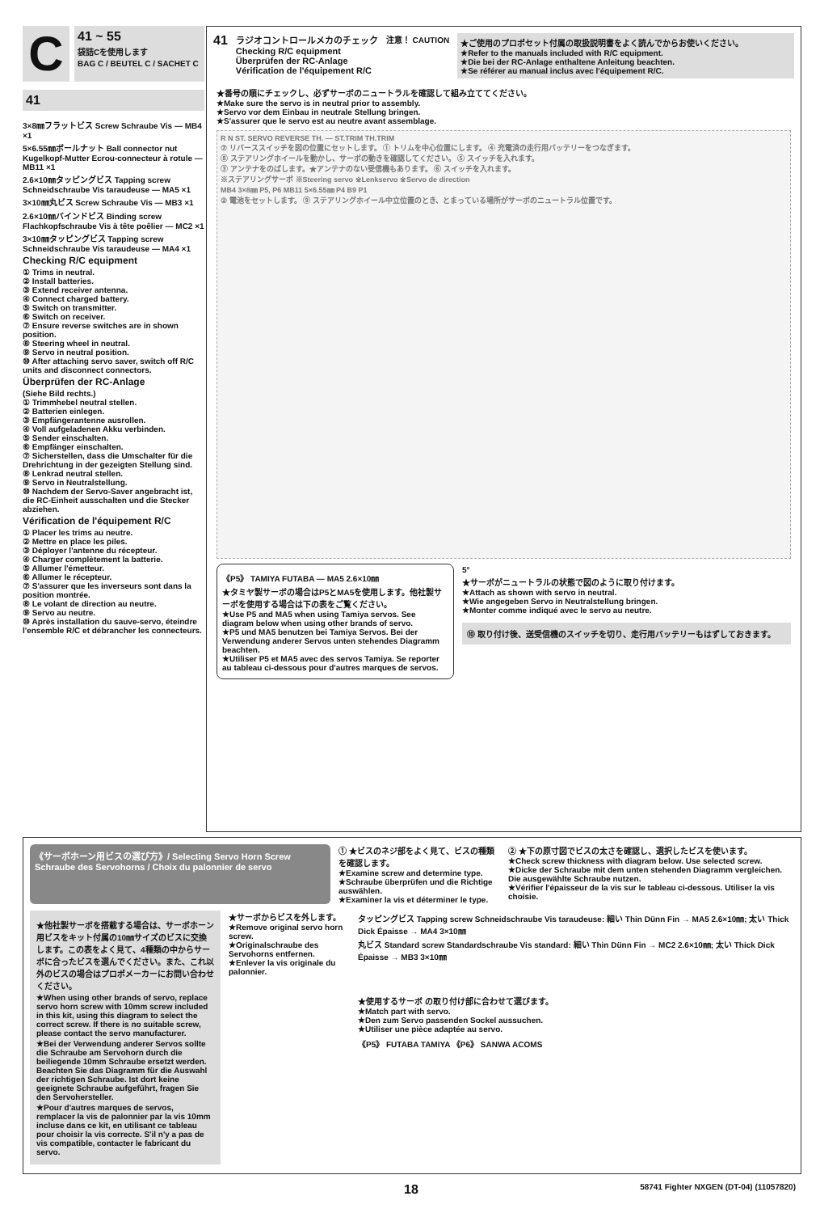C
41 ~ 55
袋詰Cを使用します
BAG C / BEUTEL C / SACHET C
41
3×8㎜フラットビス Screw Schraube Vis — MB4 ×1
5×6.55㎜ボールナット Ball connector nut Kugelkopf-Mutter Ecrou-connecteur à rotule — MB11 ×1
2.6×10㎜タッピングビス Tapping screw Schneidschraube Vis taraudeuse — MA5 ×1
3×10㎜丸ビス Screw Schraube Vis — MB3 ×1
2.6×10㎜バインドビス Binding screw Flachkopfschraube Vis à tête poêlier — MC2 ×1
3×10㎜タッピングビス Tapping screw Schneidschraube Vis taraudeuse — MA4 ×1
Checking R/C equipment
① Trims in neutral.
② Install batteries.
③ Extend receiver antenna.
④ Connect charged battery.
⑤ Switch on transmitter.
⑥ Switch on receiver.
⑦ Ensure reverse switches are in shown position.
⑧ Steering wheel in neutral.
⑨ Servo in neutral position.
⑩ After attaching servo saver, switch off R/C units and disconnect connectors.
Überprüfen der RC-Anlage
(Siehe Bild rechts.)
① Trimmhebel neutral stellen.
② Batterien einlegen.
③ Empfängerantenne ausrollen.
④ Voll aufgeladenen Akku verbinden.
⑤ Sender einschalten.
⑥ Empfänger einschalten.
⑦ Sicherstellen, dass die Umschalter für die Drehrichtung in der gezeigten Stellung sind.
⑧ Lenkrad neutral stellen.
⑨ Servo in Neutralstellung.
⑩ Nachdem der Servo-Saver angebracht ist, die RC-Einheit ausschalten und die Stecker abziehen.
Vérification de l'équipement R/C
① Placer les trims au neutre.
② Mettre en place les piles.
③ Déployer l'antenne du récepteur.
④ Charger complètement la batterie.
⑤ Allumer l'émetteur.
⑥ Allumer le récepteur.
⑦ S'assurer que les inverseurs sont dans la position montrée.
⑧ Le volant de direction au neutre.
⑨ Servo au neutre.
⑩ Après installation du sauve-servo, éteindre l'ensemble R/C et débrancher les connecteurs.
41
ラジオコントロールメカのチェック
Checking R/C equipment
Überprüfen der RC-Anlage
Vérification de l'équipement R/C
注意！ CAUTION
★ご使用のプロポセット付属の取扱説明書をよく読んでからお使いください。
★Refer to the manuals included with R/C equipment.
★Die bei der RC-Anlage enthaltene Anleitung beachten.
★Se référer au manual inclus avec l'équipement R/C.
★番号の順にチェックし、必ずサーボのニュートラルを確認して組み立ててください。
★Make sure the servo is in neutral prior to assembly.
★Servo vor dem Einbau in neutrale Stellung bringen.
★S'assurer que le servo est au neutre avant assemblage.
R N ST. SERVO REVERSE TH. — ST.TRIM TH.TRIM
⑦ リバーススイッチを図の位置にセットします。 ① トリムを中心位置にします。 ④ 充電済の走行用バッテリーをつなぎます。
⑧ ステアリングホイールを動かし、サーボの動きを確認してください。 ⑤ スイッチを入れます。
③ アンテナをのばします。★アンテナのない受信機もあります。 ⑥ スイッチを入れます。
※ステアリングサーボ ※Steering servo ※Lenkservo ※Servo de direction
MB4 3×8㎜ P5, P6 MB11 5×6.55㎜ P4 B9 P1
② 電池をセットします。 ⑨ ステアリングホイール中立位置のとき、とまっている場所がサーボのニュートラル位置です。
《P5》 TAMIYA FUTABA — MA5 2.6×10㎜
★タミヤ製サーボの場合はP5とMA5を使用します。他社製サーボを使用する場合は下の表をご覧ください。
★Use P5 and MA5 when using Tamiya servos. See diagram below when using other brands of servo.
★P5 und MA5 benutzen bei Tamiya Servos. Bei der Verwendung anderer Servos unten stehendes Diagramm beachten.
★Utiliser P5 et MA5 avec des servos Tamiya. Se reporter au tableau ci-dessous pour d'autres marques de servos.
5°
★サーボがニュートラルの状態で図のように取り付けます。
★Attach as shown with servo in neutral.
★Wie angegeben Servo in Neutralstellung bringen.
★Monter comme indiqué avec le servo au neutre.
⑩ 取り付け後、送受信機のスイッチを切り、走行用バッテリーもはずしておきます。
《サーボホーン用ビスの選び方》/ Selecting Servo Horn Screw
Schraube des Servohorns / Choix du palonnier de servo
① ★ビスのネジ部をよく見て、ビスの種類を確認します。
★Examine screw and determine type.
★Schraube überprüfen und die Richtige auswählen.
★Examiner la vis et déterminer le type.
② ★下の原寸図でビスの太さを確認し、選択したビスを使います。
★Check screw thickness with diagram below. Use selected screw.
★Dicke der Schraube mit dem unten stehenden Diagramm vergleichen. Die ausgewählte Schraube nutzen.
★Vérifier l'épaisseur de la vis sur le tableau ci-dessous. Utiliser la vis choisie.
★他社製サーボを搭載する場合は、サーボホーン用ビスをキット付属の10㎜サイズのビスに交換します。この表をよく見て、4種類の中からサーボに合ったビスを選んでください。また、これ以外のビスの場合はプロポメーカーにお問い合わせください。
★When using other brands of servo, replace servo horn screw with 10mm screw included in this kit, using this diagram to select the correct screw. If there is no suitable screw, please contact the servo manufacturer.
★Bei der Verwendung anderer Servos sollte die Schraube am Servohorn durch die beiliegende 10mm Schraube ersetzt werden. Beachten Sie das Diagramm für die Auswahl der richtigen Schraube. Ist dort keine geeignete Schraube aufgeführt, fragen Sie den Servohersteller.
★Pour d'autres marques de servos, remplacer la vis de palonnier par la vis 10mm incluse dans ce kit, en utilisant ce tableau pour choisir la vis correcte. S'il n'y a pas de vis compatible, contacter le fabricant du servo.
★サーボからビスを外します。
★Remove original servo horn screw.
★Originalschraube des Servohorns entfernen.
★Enlever la vis originale du palonnier.
タッピングビス Tapping screw Schneidschraube Vis taraudeuse: 細い Thin Dünn Fin → MA5 2.6×10㎜; 太い Thick Dick Épaisse → MA4 3×10㎜
丸ビス Standard screw Standardschraube Vis standard: 細い Thin Dünn Fin → MC2 2.6×10㎜; 太い Thick Dick Épaisse → MB3 3×10㎜
★使用するサーボ の取り付け部に合わせて選びます。
★Match part with servo.
★Den zum Servo passenden Sockel aussuchen.
★Utiliser une pièce adaptée au servo.
《P5》 FUTABA TAMIYA 《P6》 SANWA ACOMS
18 58741 Fighter NXGEN (DT-04) (11057820)